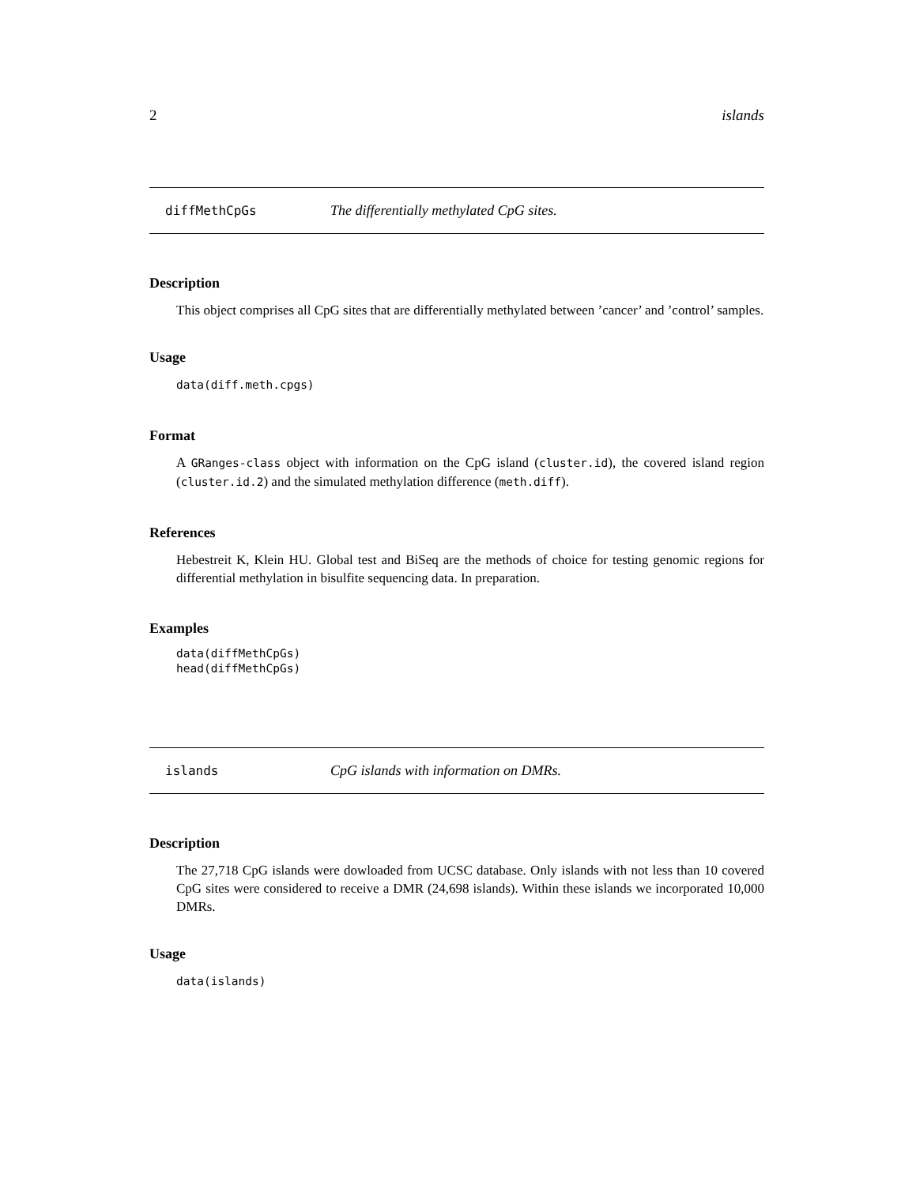2 islands
diffMethCpGs The differentially methylated CpG sites.
Description
This object comprises all CpG sites that are differentially methylated between ’cancer’ and ’control’ samples.
Usage
data(diff.meth.cpgs)
Format
A GRanges-class object with information on the CpG island (cluster.id), the covered island region (cluster.id.2) and the simulated methylation difference (meth.diff).
References
Hebestreit K, Klein HU. Global test and BiSeq are the methods of choice for testing genomic regions for differential methylation in bisulfite sequencing data. In preparation.
Examples
data(diffMethCpGs)
head(diffMethCpGs)
islands CpG islands with information on DMRs.
Description
The 27,718 CpG islands were dowloaded from UCSC database. Only islands with not less than 10 covered CpG sites were considered to receive a DMR (24,698 islands). Within these islands we incorporated 10,000 DMRs.
Usage
data(islands)